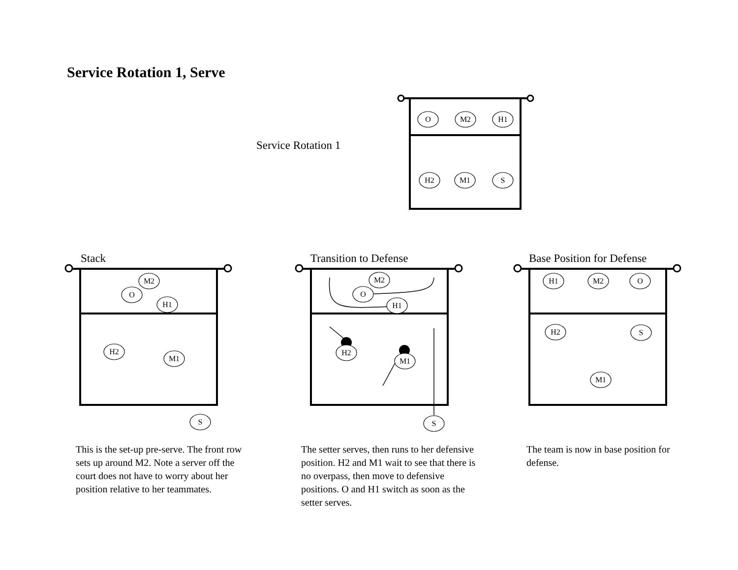Service Rotation 1, Serve
Service Rotation 1
O
M2
H1
H2
M1
S
M2
O
H1
H2
M1
S
M2
O
H1
H2
M1
S
H1
M2
O
H2
S
M1
Stack Transition to Defense Base Position for Defense
This is the set-up pre-serve. The front row sets up around M2. Note a server off the court does not have to worry about her position relative to her teammates.
The setter serves, then runs to her defensive position. H2 and M1 wait to see that there is no overpass, then move to defensive positions. O and H1 switch as soon as the setter serves.
The team is now in base position for defense.